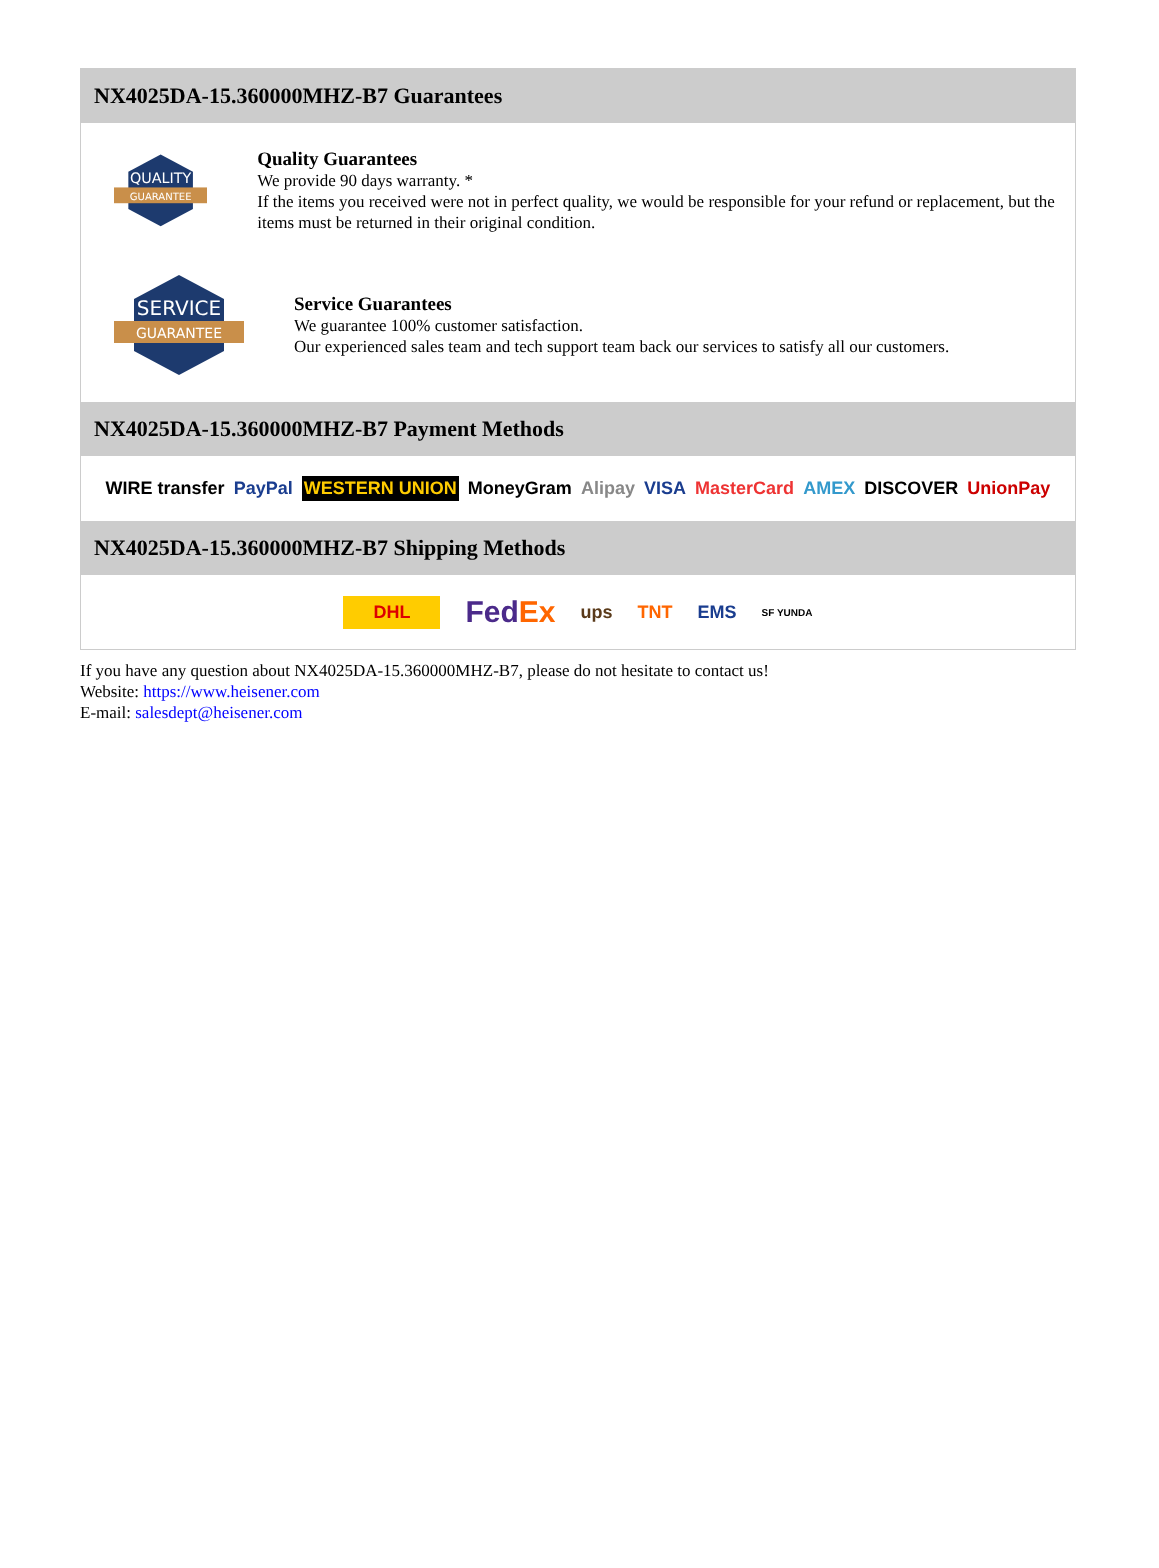NX4025DA-15.360000MHZ-B7 Guarantees
QUALITY
GUARANTEE
Quality Guarantees
We provide 90 days warranty. *
If the items you received were not in perfect quality, we would be responsible for your refund or replacement, but the items must be returned in their original condition.
SERVICE
GUARANTEE
Service Guarantees
We guarantee 100% customer satisfaction.
Our experienced sales team and tech support team back our services to satisfy all our customers.
NX4025DA-15.360000MHZ-B7 Payment Methods
WIRE transfer PayPal WESTERN UNION MoneyGram Alipay VISA MasterCard AMEX DISCOVER UnionPay
NX4025DA-15.360000MHZ-B7 Shipping Methods
DHL FedEx ups TNT EMS SF YUNDA
If you have any question about NX4025DA-15.360000MHZ-B7, please do not hesitate to contact us!
Website: https://www.heisener.com
E-mail: salesdept@heisener.com